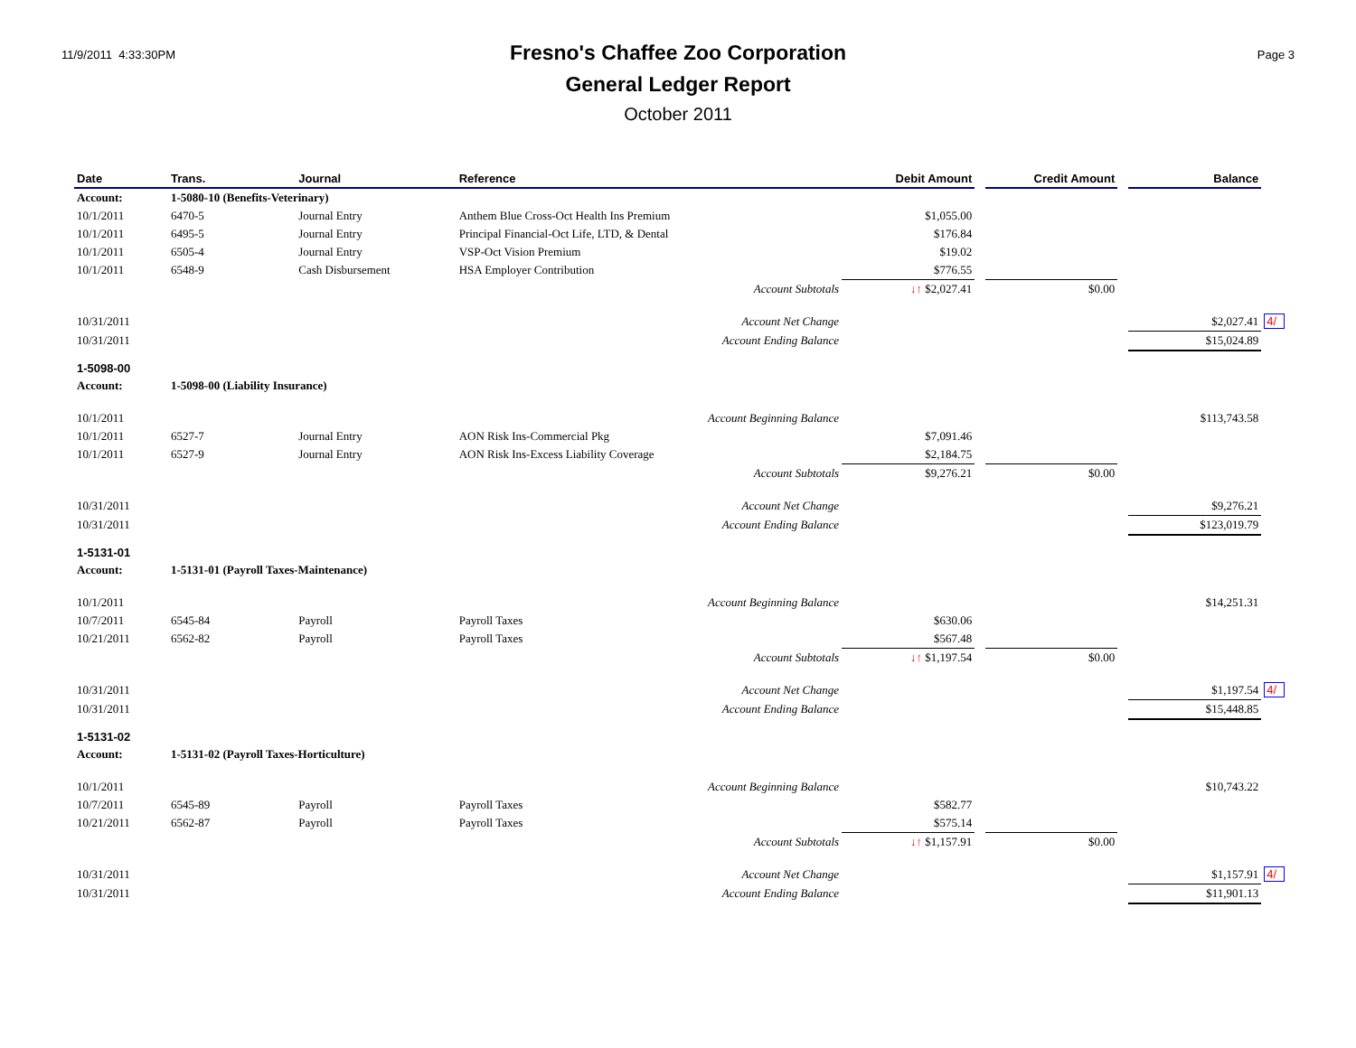11/9/2011 4:33:30PM
Fresno's Chaffee Zoo Corporation
General Ledger Report
October 2011
Page 3
| Date | Trans. | Journal | Reference | Debit Amount | | Credit Amount | | Balance | |
| --- | --- | --- | --- | --- | --- | --- | --- | --- | --- |
| Account: | 1-5080-10 (Benefits-Veterinary) | | | | | | | | |
| 10/1/2011 | 6470-5 | Journal Entry | Anthem Blue Cross-Oct Health Ins Premium | $1,055.00 | | | | | |
| 10/1/2011 | 6495-5 | Journal Entry | Principal Financial-Oct Life, LTD, & Dental | $176.84 | | | | | |
| 10/1/2011 | 6505-4 | Journal Entry | VSP-Oct Vision Premium | $19.02 | | | | | |
| 10/1/2011 | 6548-9 | Cash Disbursement | HSA Employer Contribution | $776.55 | | | | | |
| Account Subtotals | | | | ↓↑ $2,027.41 | | $0.00 | | | |
| 10/31/2011 | Account Net Change | | | | | | | $2,027.41 | 4/ |
| 10/31/2011 | Account Ending Balance | | | | | | | $15,024.89 | |
| 1-5098-00 | | | | | | | | | |
| Account: | 1-5098-00 (Liability Insurance) | | | | | | | | |
| 10/1/2011 | Account Beginning Balance | | | | | | | $113,743.58 | |
| 10/1/2011 | 6527-7 | Journal Entry | AON Risk Ins-Commercial Pkg | $7,091.46 | | | | | |
| 10/1/2011 | 6527-9 | Journal Entry | AON Risk Ins-Excess Liability Coverage | $2,184.75 | | | | | |
| Account Subtotals | | | | $9,276.21 | | $0.00 | | | |
| 10/31/2011 | Account Net Change | | | | | | | $9,276.21 | |
| 10/31/2011 | Account Ending Balance | | | | | | | $123,019.79 | |
| 1-5131-01 | | | | | | | | | |
| Account: | 1-5131-01 (Payroll Taxes-Maintenance) | | | | | | | | |
| 10/1/2011 | Account Beginning Balance | | | | | | | $14,251.31 | |
| 10/7/2011 | 6545-84 | Payroll | Payroll Taxes | $630.06 | | | | | |
| 10/21/2011 | 6562-82 | Payroll | Payroll Taxes | $567.48 | | | | | |
| Account Subtotals | | | | ↓↑ $1,197.54 | | $0.00 | | | |
| 10/31/2011 | Account Net Change | | | | | | | $1,197.54 | 4/ |
| 10/31/2011 | Account Ending Balance | | | | | | | $15,448.85 | |
| 1-5131-02 | | | | | | | | | |
| Account: | 1-5131-02 (Payroll Taxes-Horticulture) | | | | | | | | |
| 10/1/2011 | Account Beginning Balance | | | | | | | $10,743.22 | |
| 10/7/2011 | 6545-89 | Payroll | Payroll Taxes | $582.77 | | | | | |
| 10/21/2011 | 6562-87 | Payroll | Payroll Taxes | $575.14 | | | | | |
| Account Subtotals | | | | ↓↑ $1,157.91 | | $0.00 | | | |
| 10/31/2011 | Account Net Change | | | | | | | $1,157.91 | 4/ |
| 10/31/2011 | Account Ending Balance | | | | | | | $11,901.13 | |